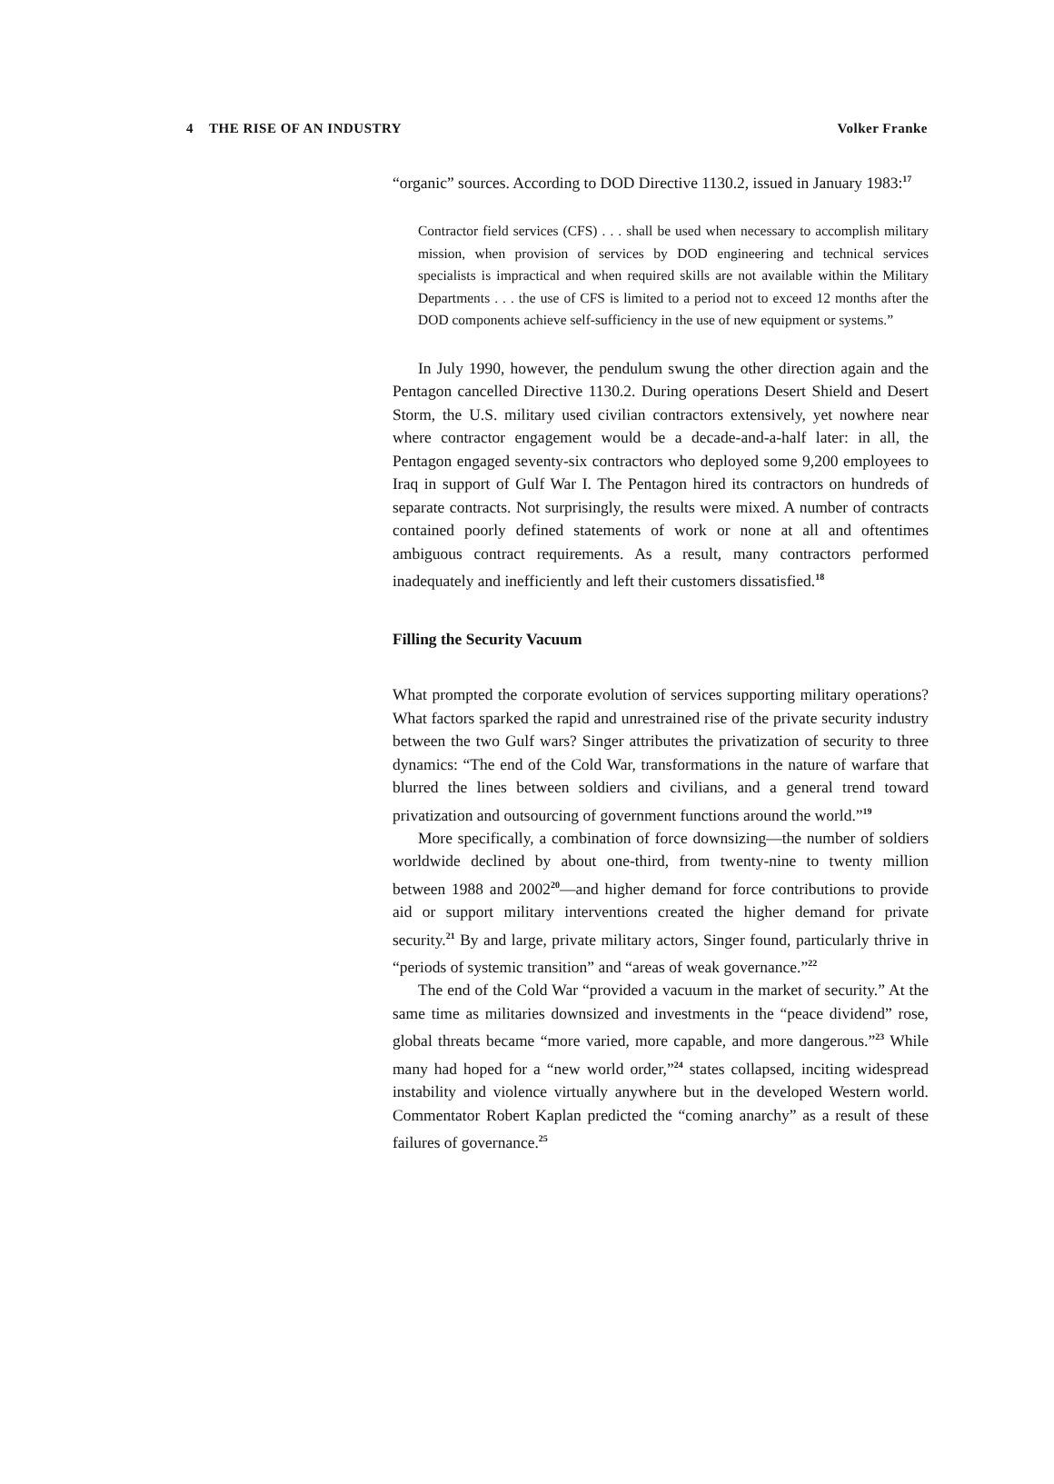4 THE RISE OF AN INDUSTRY Volker Franke
“organic” sources. According to DOD Directive 1130.2, issued in January 1983:<sup>17</sup>
Contractor field services (CFS) . . . shall be used when necessary to accomplish military mission, when provision of services by DOD engineering and technical services specialists is impractical and when required skills are not available within the Military Departments . . . the use of CFS is limited to a period not to exceed 12 months after the DOD components achieve self-sufficiency in the use of new equipment or systems.”
In July 1990, however, the pendulum swung the other direction again and the Pentagon cancelled Directive 1130.2. During operations Desert Shield and Desert Storm, the U.S. military used civilian contractors extensively, yet nowhere near where contractor engagement would be a decade-and-a-half later: in all, the Pentagon engaged seventy-six contractors who deployed some 9,200 employees to Iraq in support of Gulf War I. The Pentagon hired its contractors on hundreds of separate contracts. Not surprisingly, the results were mixed. A number of contracts contained poorly defined statements of work or none at all and oftentimes ambiguous contract requirements. As a result, many contractors performed inadequately and inefficiently and left their customers dissatisfied.<sup>18</sup>
Filling the Security Vacuum
What prompted the corporate evolution of services supporting military operations? What factors sparked the rapid and unrestrained rise of the private security industry between the two Gulf wars? Singer attributes the privatization of security to three dynamics: “The end of the Cold War, transformations in the nature of warfare that blurred the lines between soldiers and civilians, and a general trend toward privatization and outsourcing of government functions around the world.”<sup>19</sup>
More specifically, a combination of force downsizing—the number of soldiers worldwide declined by about one-third, from twenty-nine to twenty million between 1988 and 2002<sup>20</sup>—and higher demand for force contributions to provide aid or support military interventions created the higher demand for private security.<sup>21</sup> By and large, private military actors, Singer found, particularly thrive in “periods of systemic transition” and “areas of weak governance.”<sup>22</sup>
The end of the Cold War “provided a vacuum in the market of security.” At the same time as militaries downsized and investments in the “peace dividend” rose, global threats became “more varied, more capable, and more dangerous.”<sup>23</sup> While many had hoped for a “new world order,”<sup>24</sup> states collapsed, inciting widespread instability and violence virtually anywhere but in the developed Western world. Commentator Robert Kaplan predicted the “coming anarchy” as a result of these failures of governance.<sup>25</sup>